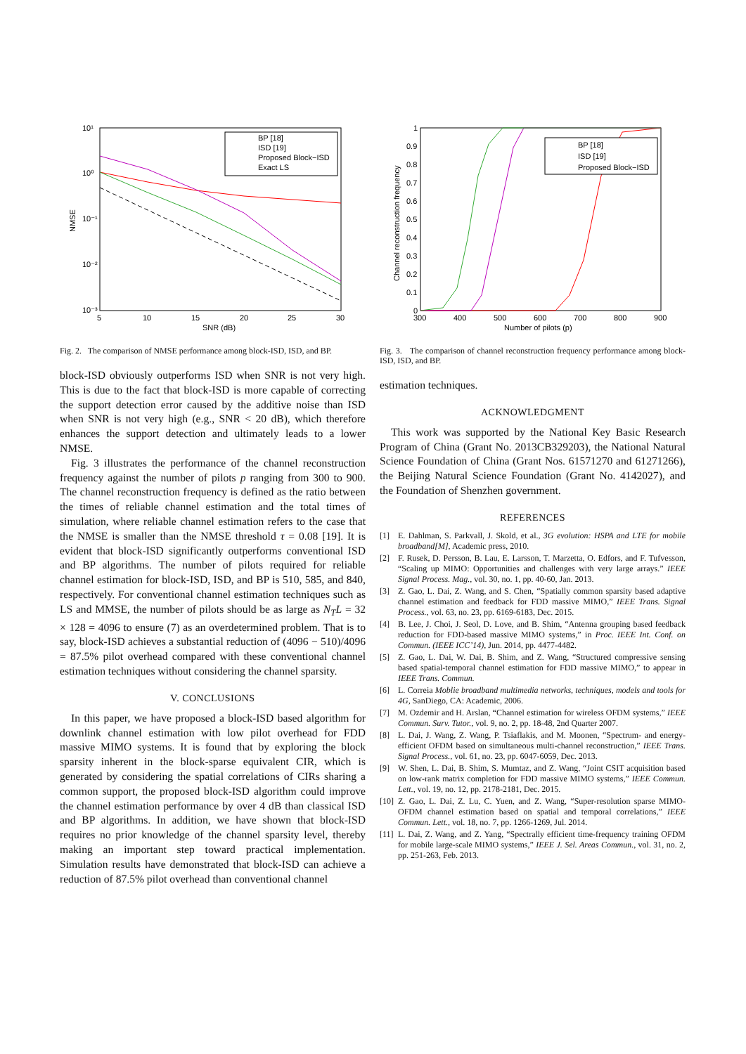10¹
10⁰
10⁻¹
10⁻²
10⁻³
5
10
15
20
25
30
SNR (dB)
NMSE
BP [18]
ISD [19]
Proposed Block−ISD
Exact LS
Fig. 2. The comparison of NMSE performance among block-ISD, ISD, and BP.
block-ISD obviously outperforms ISD when SNR is not very high. This is due to the fact that block-ISD is more capable of correcting the support detection error caused by the additive noise than ISD when SNR is not very high (e.g., SNR < 20 dB), which therefore enhances the support detection and ultimately leads to a lower NMSE.
Fig. 3 illustrates the performance of the channel reconstruction frequency against the number of pilots p ranging from 300 to 900. The channel reconstruction frequency is defined as the ratio between the times of reliable channel estimation and the total times of simulation, where reliable channel estimation refers to the case that the NMSE is smaller than the NMSE threshold τ = 0.08 [19]. It is evident that block-ISD significantly outperforms conventional ISD and BP algorithms. The number of pilots required for reliable channel estimation for block-ISD, ISD, and BP is 510, 585, and 840, respectively. For conventional channel estimation techniques such as LS and MMSE, the number of pilots should be as large as N<sub>T</sub>L = 32 × 128 = 4096 to ensure (7) as an overdetermined problem. That is to say, block-ISD achieves a substantial reduction of (4096 − 510)/4096 = 87.5% pilot overhead compared with these conventional channel estimation techniques without considering the channel sparsity.
V. CONCLUSIONS
In this paper, we have proposed a block-ISD based algorithm for downlink channel estimation with low pilot overhead for FDD massive MIMO systems. It is found that by exploring the block sparsity inherent in the block-sparse equivalent CIR, which is generated by considering the spatial correlations of CIRs sharing a common support, the proposed block-ISD algorithm could improve the channel estimation performance by over 4 dB than classical ISD and BP algorithms. In addition, we have shown that block-ISD requires no prior knowledge of the channel sparsity level, thereby making an important step toward practical implementation. Simulation results have demonstrated that block-ISD can achieve a reduction of 87.5% pilot overhead than conventional channel
1
0.9
0.8
0.7
0.6
0.5
0.4
0.3
0.2
0.1
0
300
400
500
600
700
800
900
Number of pilots (p)
Channel reconstruction frequency
BP [18]
ISD [19]
Proposed Block−ISD
Fig. 3. The comparison of channel reconstruction frequency performance among block-ISD, ISD, and BP.
estimation techniques.
ACKNOWLEDGMENT
This work was supported by the National Key Basic Research Program of China (Grant No. 2013CB329203), the National Natural Science Foundation of China (Grant Nos. 61571270 and 61271266), the Beijing Natural Science Foundation (Grant No. 4142027), and the Foundation of Shenzhen government.
REFERENCES
[1] E. Dahlman, S. Parkvall, J. Skold, et al., 3G evolution: HSPA and LTE for mobile broadband[M], Academic press, 2010.
[2] F. Rusek, D. Persson, B. Lau, E. Larsson, T. Marzetta, O. Edfors, and F. Tufvesson, “Scaling up MIMO: Opportunities and challenges with very large arrays.” IEEE Signal Process. Mag., vol. 30, no. 1, pp. 40-60, Jan. 2013.
[3] Z. Gao, L. Dai, Z. Wang, and S. Chen, “Spatially common sparsity based adaptive channel estimation and feedback for FDD massive MIMO,” IEEE Trans. Signal Process., vol. 63, no. 23, pp. 6169-6183, Dec. 2015.
[4] B. Lee, J. Choi, J. Seol, D. Love, and B. Shim, “Antenna grouping based feedback reduction for FDD-based massive MIMO systems,” in Proc. IEEE Int. Conf. on Commun. (IEEE ICC’14), Jun. 2014, pp. 4477-4482.
[5] Z. Gao, L. Dai, W. Dai, B. Shim, and Z. Wang, “Structured compressive sensing based spatial-temporal channel estimation for FDD massive MIMO,” to appear in IEEE Trans. Commun.
[6] L. Correia Moblie broadband multimedia networks, techniques, models and tools for 4G, SanDiego, CA: Academic, 2006.
[7] M. Ozdemir and H. Arslan, “Channel estimation for wireless OFDM systems,” IEEE Commun. Surv. Tutor., vol. 9, no. 2, pp. 18-48, 2nd Quarter 2007.
[8] L. Dai, J. Wang, Z. Wang, P. Tsiaflakis, and M. Moonen, “Spectrum- and energy-efficient OFDM based on simultaneous multi-channel reconstruction,” IEEE Trans. Signal Process., vol. 61, no. 23, pp. 6047-6059, Dec. 2013.
[9] W. Shen, L. Dai, B. Shim, S. Mumtaz, and Z. Wang, “Joint CSIT acquisition based on low-rank matrix completion for FDD massive MIMO systems,” IEEE Commun. Lett., vol. 19, no. 12, pp. 2178-2181, Dec. 2015.
[10] Z. Gao, L. Dai, Z. Lu, C. Yuen, and Z. Wang, “Super-resolution sparse MIMO-OFDM channel estimation based on spatial and temporal correlations,” IEEE Commun. Lett., vol. 18, no. 7, pp. 1266-1269, Jul. 2014.
[11] L. Dai, Z. Wang, and Z. Yang, “Spectrally efficient time-frequency training OFDM for mobile large-scale MIMO systems,” IEEE J. Sel. Areas Commun., vol. 31, no. 2, pp. 251-263, Feb. 2013.